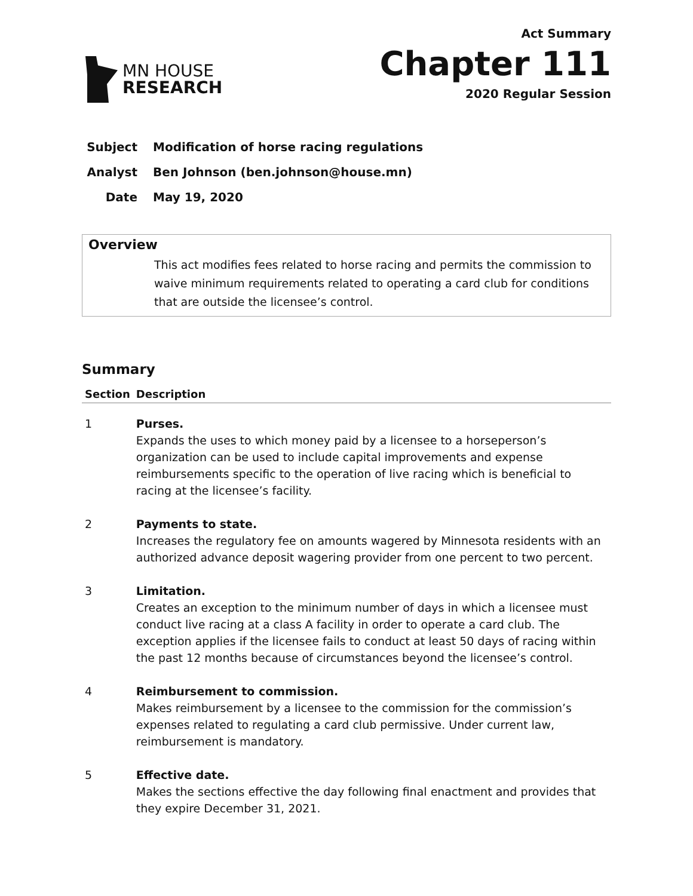MN HOUSE
RESEARCH
Act Summary
Chapter 111
2020 Regular Session
Subject Modification of horse racing regulations
Analyst Ben Johnson (ben.johnson@house.mn)
Date May 19, 2020
Overview
This act modifies fees related to horse racing and permits the commission to waive minimum requirements related to operating a card club for conditions that are outside the licensee’s control.
Summary
| Section | Description |
| --- | --- |
| 1 | Purses. Expands the uses to which money paid by a licensee to a horseperson’s organization can be used to include capital improvements and expense reimbursements specific to the operation of live racing which is beneficial to racing at the licensee’s facility. |
| 2 | Payments to state. Increases the regulatory fee on amounts wagered by Minnesota residents with an authorized advance deposit wagering provider from one percent to two percent. |
| 3 | Limitation. Creates an exception to the minimum number of days in which a licensee must conduct live racing at a class A facility in order to operate a card club. The exception applies if the licensee fails to conduct at least 50 days of racing within the past 12 months because of circumstances beyond the licensee’s control. |
| 4 | Reimbursement to commission. Makes reimbursement by a licensee to the commission for the commission’s expenses related to regulating a card club permissive. Under current law, reimbursement is mandatory. |
| 5 | Effective date. Makes the sections effective the day following final enactment and provides that they expire December 31, 2021. |